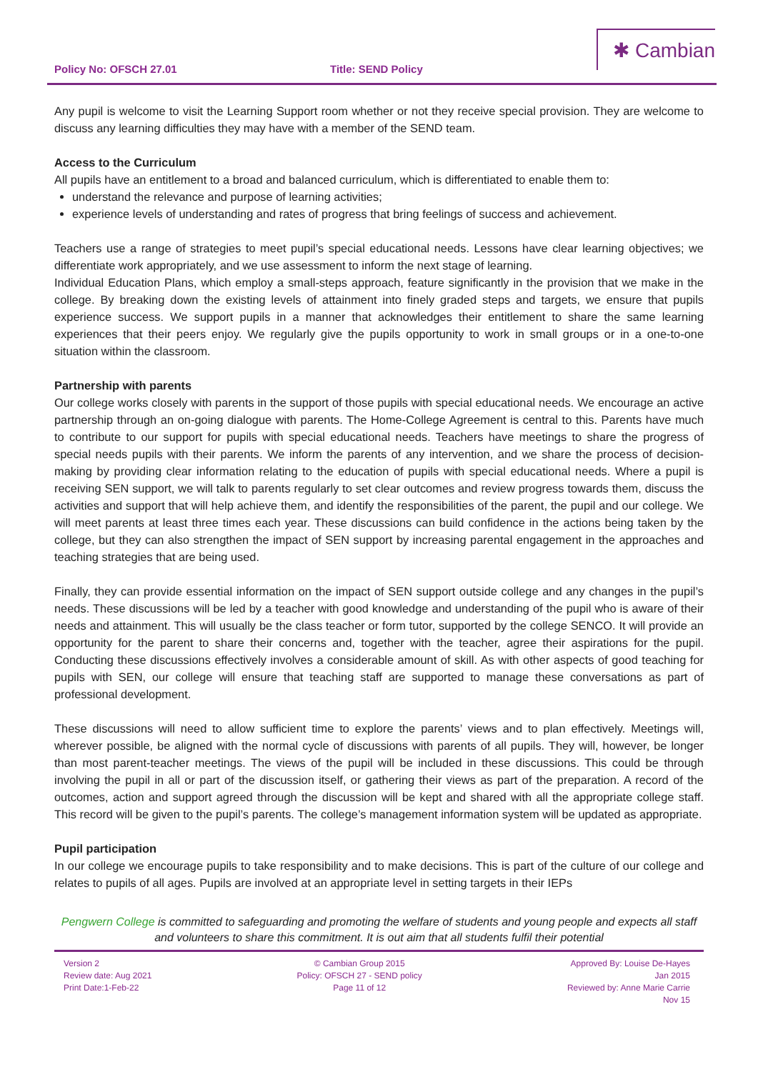Policy No: OFSCH 27.01 Title: SEND Policy
✱ Cambian
Any pupil is welcome to visit the Learning Support room whether or not they receive special provision. They are welcome to discuss any learning difficulties they may have with a member of the SEND team.
Access to the Curriculum
All pupils have an entitlement to a broad and balanced curriculum, which is differentiated to enable them to:
understand the relevance and purpose of learning activities;
experience levels of understanding and rates of progress that bring feelings of success and achievement.
Teachers use a range of strategies to meet pupil’s special educational needs. Lessons have clear learning objectives; we differentiate work appropriately, and we use assessment to inform the next stage of learning.
Individual Education Plans, which employ a small-steps approach, feature significantly in the provision that we make in the college. By breaking down the existing levels of attainment into finely graded steps and targets, we ensure that pupils experience success. We support pupils in a manner that acknowledges their entitlement to share the same learning experiences that their peers enjoy. We regularly give the pupils opportunity to work in small groups or in a one-to-one situation within the classroom.
Partnership with parents
Our college works closely with parents in the support of those pupils with special educational needs. We encourage an active partnership through an on-going dialogue with parents. The Home-College Agreement is central to this. Parents have much to contribute to our support for pupils with special educational needs. Teachers have meetings to share the progress of special needs pupils with their parents. We inform the parents of any intervention, and we share the process of decision-making by providing clear information relating to the education of pupils with special educational needs. Where a pupil is receiving SEN support, we will talk to parents regularly to set clear outcomes and review progress towards them, discuss the activities and support that will help achieve them, and identify the responsibilities of the parent, the pupil and our college. We will meet parents at least three times each year. These discussions can build confidence in the actions being taken by the college, but they can also strengthen the impact of SEN support by increasing parental engagement in the approaches and teaching strategies that are being used.
Finally, they can provide essential information on the impact of SEN support outside college and any changes in the pupil’s needs. These discussions will be led by a teacher with good knowledge and understanding of the pupil who is aware of their needs and attainment. This will usually be the class teacher or form tutor, supported by the college SENCO. It will provide an opportunity for the parent to share their concerns and, together with the teacher, agree their aspirations for the pupil. Conducting these discussions effectively involves a considerable amount of skill. As with other aspects of good teaching for pupils with SEN, our college will ensure that teaching staff are supported to manage these conversations as part of professional development.
These discussions will need to allow sufficient time to explore the parents’ views and to plan effectively. Meetings will, wherever possible, be aligned with the normal cycle of discussions with parents of all pupils. They will, however, be longer than most parent-teacher meetings. The views of the pupil will be included in these discussions. This could be through involving the pupil in all or part of the discussion itself, or gathering their views as part of the preparation. A record of the outcomes, action and support agreed through the discussion will be kept and shared with all the appropriate college staff. This record will be given to the pupil’s parents. The college’s management information system will be updated as appropriate.
Pupil participation
In our college we encourage pupils to take responsibility and to make decisions. This is part of the culture of our college and relates to pupils of all ages. Pupils are involved at an appropriate level in setting targets in their IEPs
Pengwern College is committed to safeguarding and promoting the welfare of students and young people and expects all staff and volunteers to share this commitment. It is out aim that all students fulfil their potential
Version 2
Review date: Aug 2021
Print Date:1-Feb-22
© Cambian Group 2015
Policy: OFSCH 27 - SEND policy
Page 11 of 12
Approved By: Louise De-Hayes
Jan 2015
Reviewed by: Anne Marie Carrie
Nov 15